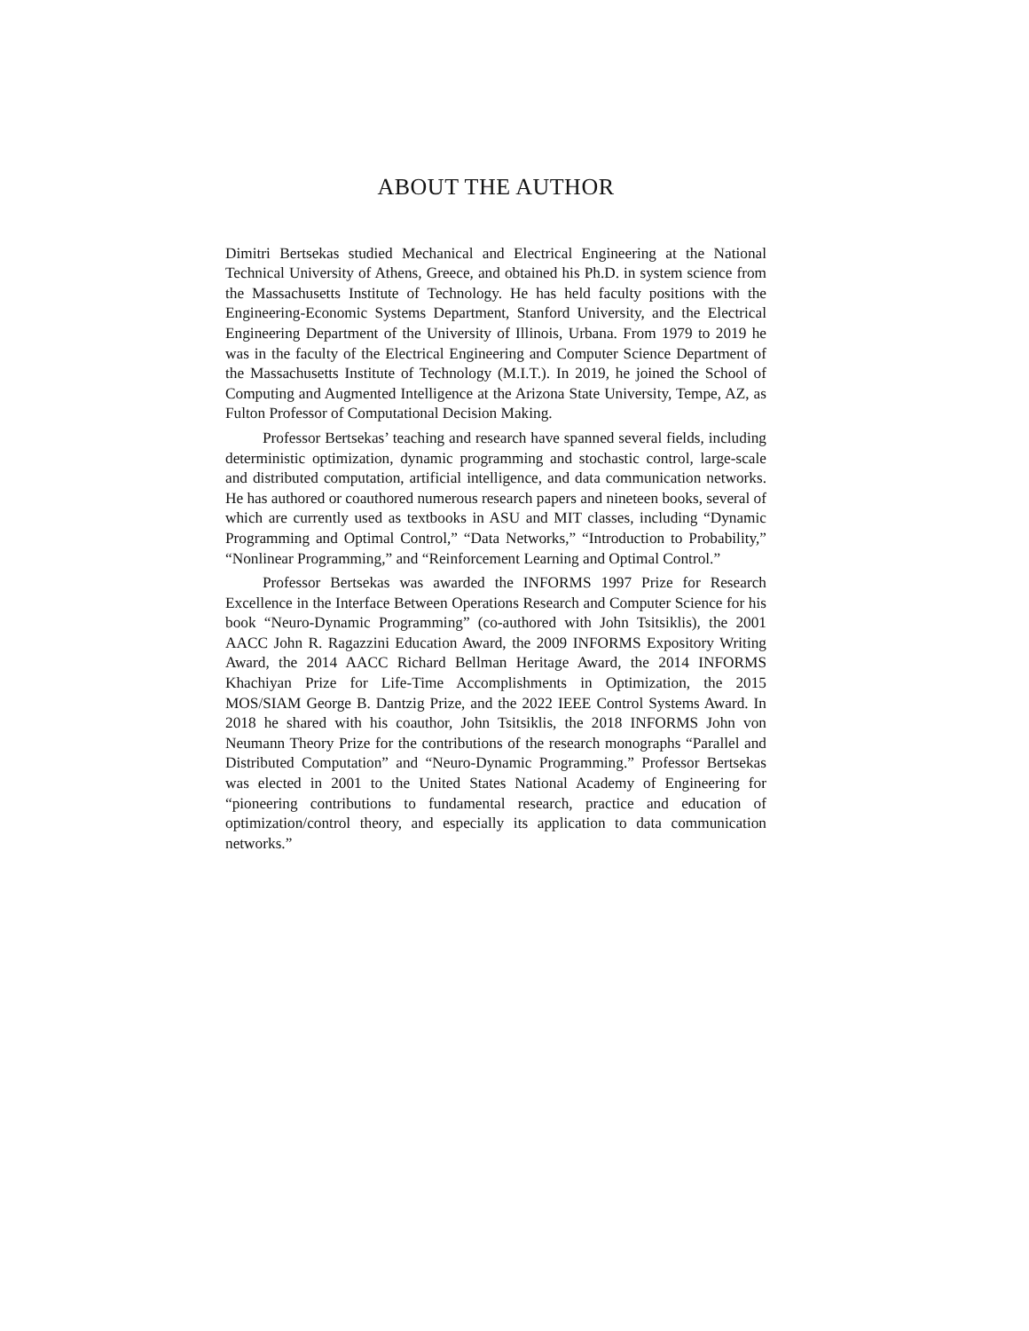ABOUT THE AUTHOR
Dimitri Bertsekas studied Mechanical and Electrical Engineering at the National Technical University of Athens, Greece, and obtained his Ph.D. in system science from the Massachusetts Institute of Technology. He has held faculty positions with the Engineering-Economic Systems Department, Stanford University, and the Electrical Engineering Department of the University of Illinois, Urbana. From 1979 to 2019 he was in the faculty of the Electrical Engineering and Computer Science Department of the Massachusetts Institute of Technology (M.I.T.). In 2019, he joined the School of Computing and Augmented Intelligence at the Arizona State University, Tempe, AZ, as Fulton Professor of Computational Decision Making.
Professor Bertsekas’ teaching and research have spanned several fields, including deterministic optimization, dynamic programming and stochastic control, large-scale and distributed computation, artificial intelligence, and data communication networks. He has authored or coauthored numerous research papers and nineteen books, several of which are currently used as textbooks in ASU and MIT classes, including “Dynamic Programming and Optimal Control,” “Data Networks,” “Introduction to Probability,” “Nonlinear Programming,” and “Reinforcement Learning and Optimal Control.”
Professor Bertsekas was awarded the INFORMS 1997 Prize for Research Excellence in the Interface Between Operations Research and Computer Science for his book “Neuro-Dynamic Programming” (co-authored with John Tsitsiklis), the 2001 AACC John R. Ragazzini Education Award, the 2009 INFORMS Expository Writing Award, the 2014 AACC Richard Bellman Heritage Award, the 2014 INFORMS Khachiyan Prize for Life-Time Accomplishments in Optimization, the 2015 MOS/SIAM George B. Dantzig Prize, and the 2022 IEEE Control Systems Award. In 2018 he shared with his coauthor, John Tsitsiklis, the 2018 INFORMS John von Neumann Theory Prize for the contributions of the research monographs “Parallel and Distributed Computation” and “Neuro-Dynamic Programming.” Professor Bertsekas was elected in 2001 to the United States National Academy of Engineering for “pioneering contributions to fundamental research, practice and education of optimization/control theory, and especially its application to data communication networks.”